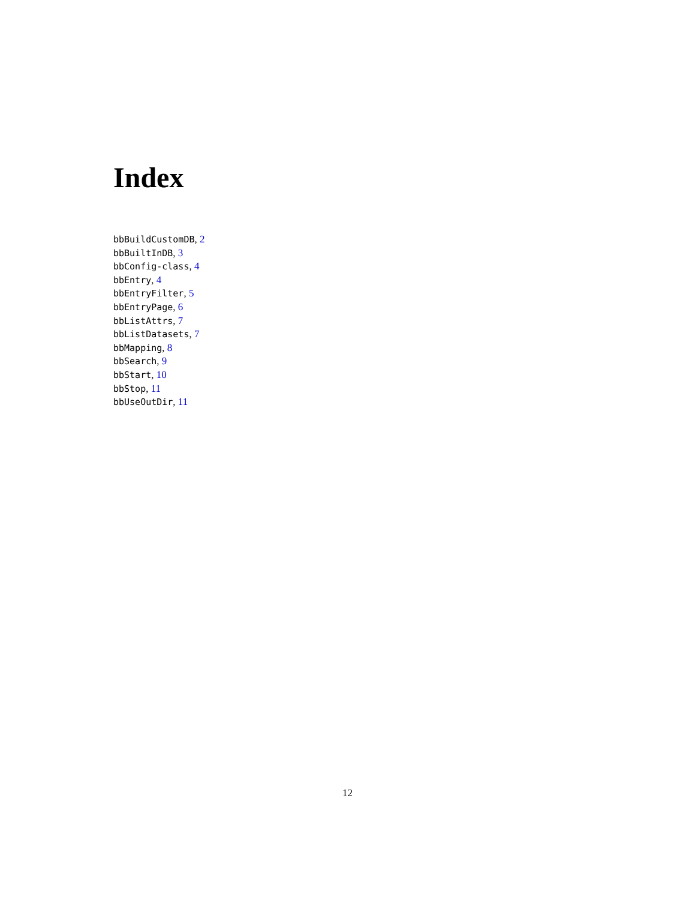Index
bbBuildCustomDB, 2
bbBuiltInDB, 3
bbConfig-class, 4
bbEntry, 4
bbEntryFilter, 5
bbEntryPage, 6
bbListAttrs, 7
bbListDatasets, 7
bbMapping, 8
bbSearch, 9
bbStart, 10
bbStop, 11
bbUseOutDir, 11
12